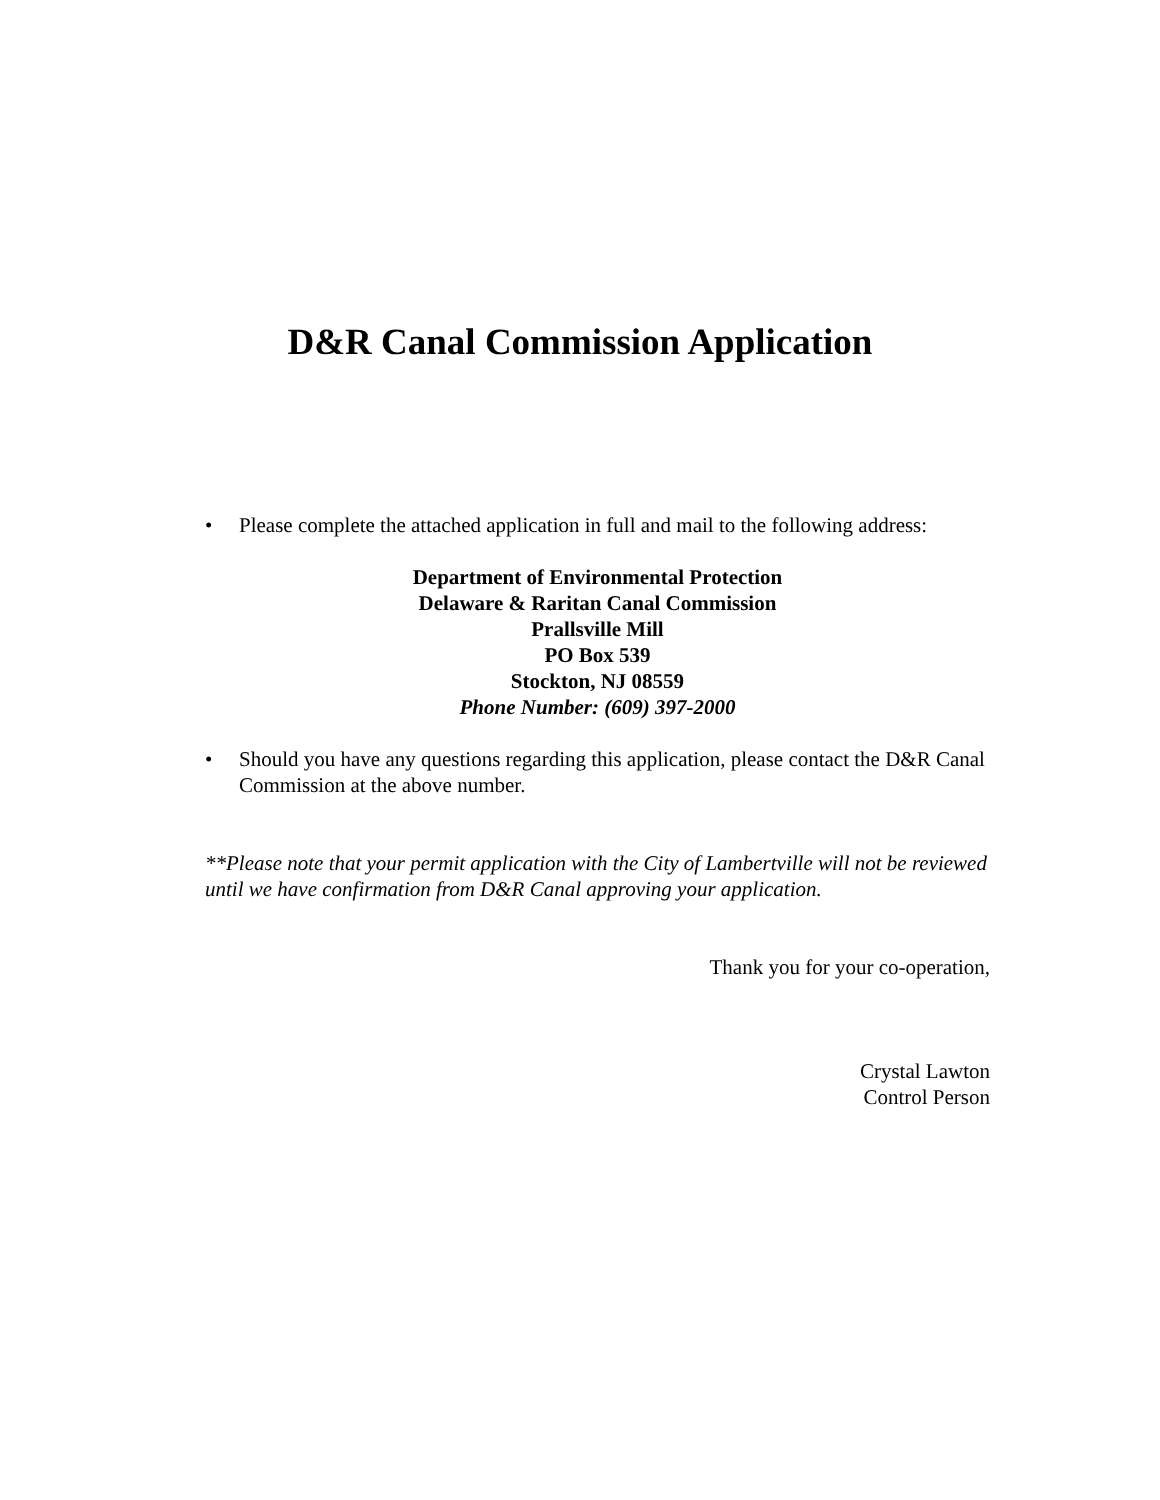D&R Canal Commission Application
• Please complete the attached application in full and mail to the following address:
Department of Environmental Protection
Delaware & Raritan Canal Commission
Prallsville Mill
PO Box 539
Stockton, NJ 08559
Phone Number: (609) 397-2000
• Should you have any questions regarding this application, please contact the D&R Canal Commission at the above number.
**Please note that your permit application with the City of Lambertville will not be reviewed until we have confirmation from D&R Canal approving your application.
Thank you for your co-operation,
Crystal Lawton
Control Person